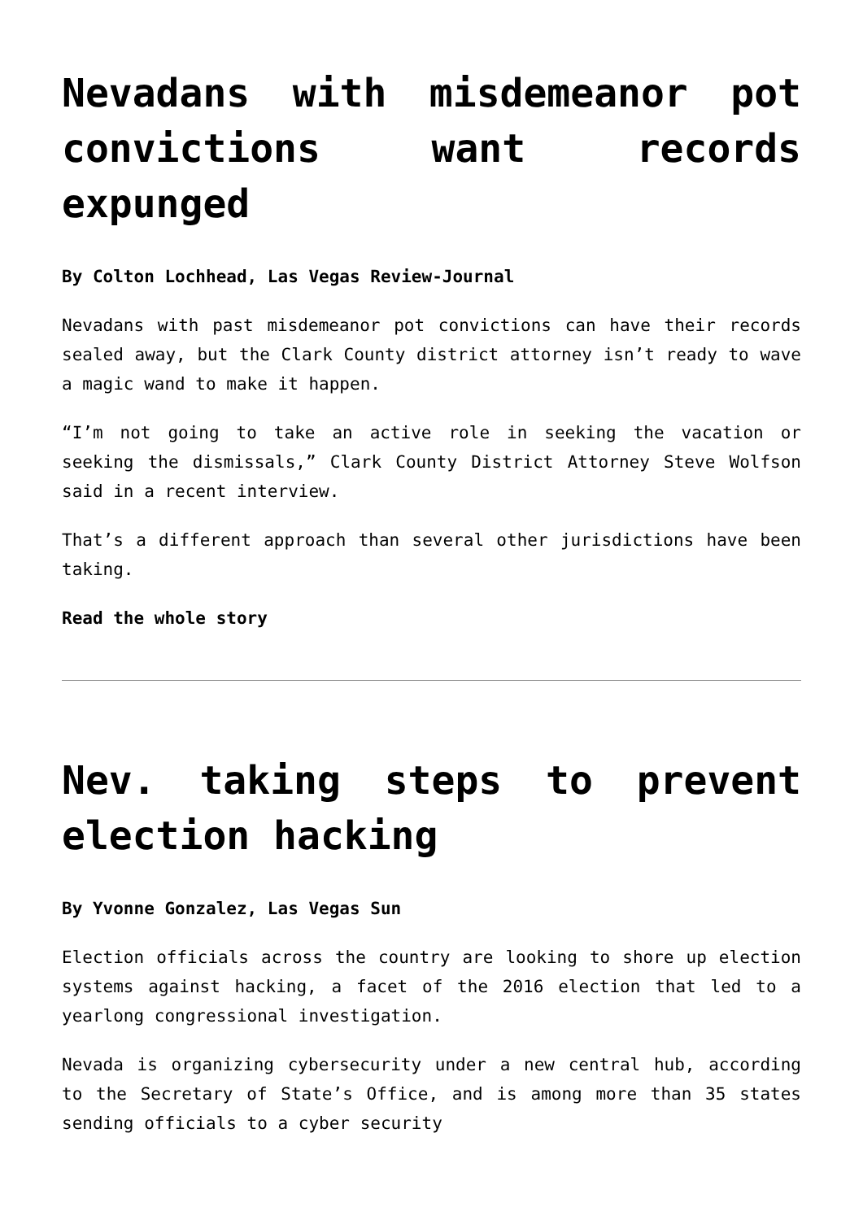Nevadans with misdemeanor pot convictions want records expunged
By Colton Lochhead, Las Vegas Review-Journal
Nevadans with past misdemeanor pot convictions can have their records sealed away, but the Clark County district attorney isn’t ready to wave a magic wand to make it happen.
“I’m not going to take an active role in seeking the vacation or seeking the dismissals,” Clark County District Attorney Steve Wolfson said in a recent interview.
That’s a different approach than several other jurisdictions have been taking.
Read the whole story
Nev. taking steps to prevent election hacking
By Yvonne Gonzalez, Las Vegas Sun
Election officials across the country are looking to shore up election systems against hacking, a facet of the 2016 election that led to a yearlong congressional investigation.
Nevada is organizing cybersecurity under a new central hub, according to the Secretary of State’s Office, and is among more than 35 states sending officials to a cyber security